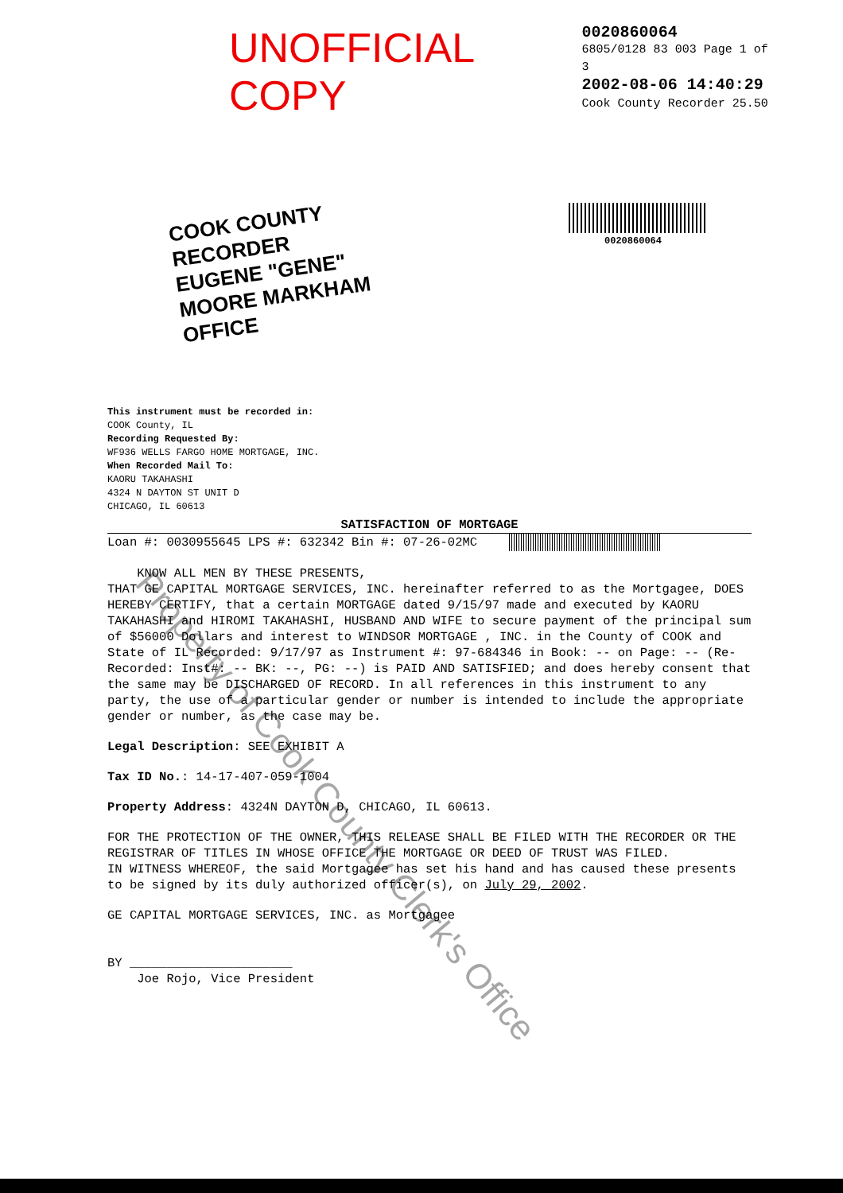UNOFFICIAL COPY
0020860064
6805/0128 83 003 Page 1 of 3
2002-08-06 14:40:29
Cook County Recorder 25.50
COOK COUNTY RECORDER EUGENE "GENE" MOORE MARKHAM OFFICE
0020860064
This instrument must be recorded in:
COOK County, IL
Recording Requested By:
WF936 WELLS FARGO HOME MORTGAGE, INC.
When Recorded Mail To:
KAORU TAKAHASHI
4324 N DAYTON ST UNIT D
CHICAGO, IL 60613
SATISFACTION OF MORTGAGE
Loan #: 0030955645 LPS #: 632342 Bin #: 07-26-02MC
KNOW ALL MEN BY THESE PRESENTS,
THAT GE CAPITAL MORTGAGE SERVICES, INC. hereinafter referred to as the Mortgagee, DOES HEREBY CERTIFY, that a certain MORTGAGE dated 9/15/97 made and executed by KAORU TAKAHASHI and HIROMI TAKAHASHI, HUSBAND AND WIFE to secure payment of the principal sum of $56000 Dollars and interest to WINDSOR MORTGAGE , INC. in the County of COOK and State of IL Recorded: 9/17/97 as Instrument #: 97-684346 in Book: -- on Page: -- (Re-Recorded: Inst#: -- BK: --, PG: --) is PAID AND SATISFIED; and does hereby consent that the same may be DISCHARGED OF RECORD. In all references in this instrument to any party, the use of a particular gender or number is intended to include the appropriate gender or number, as the case may be.
Legal Description: SEE EXHIBIT A
Tax ID No.: 14-17-407-059-1004
Property Address: 4324N DAYTON D, CHICAGO, IL 60613.
FOR THE PROTECTION OF THE OWNER, THIS RELEASE SHALL BE FILED WITH THE RECORDER OR THE REGISTRAR OF TITLES IN WHOSE OFFICE THE MORTGAGE OR DEED OF TRUST WAS FILED.
IN WITNESS WHEREOF, the said Mortgagee has set his hand and has caused these presents to be signed by its duly authorized officer(s), on July 29, 2002.
GE CAPITAL MORTGAGE SERVICES, INC. as Mortgagee
BY ______________________
Joe Rojo, Vice President
Property of Cook County Clerk's Office